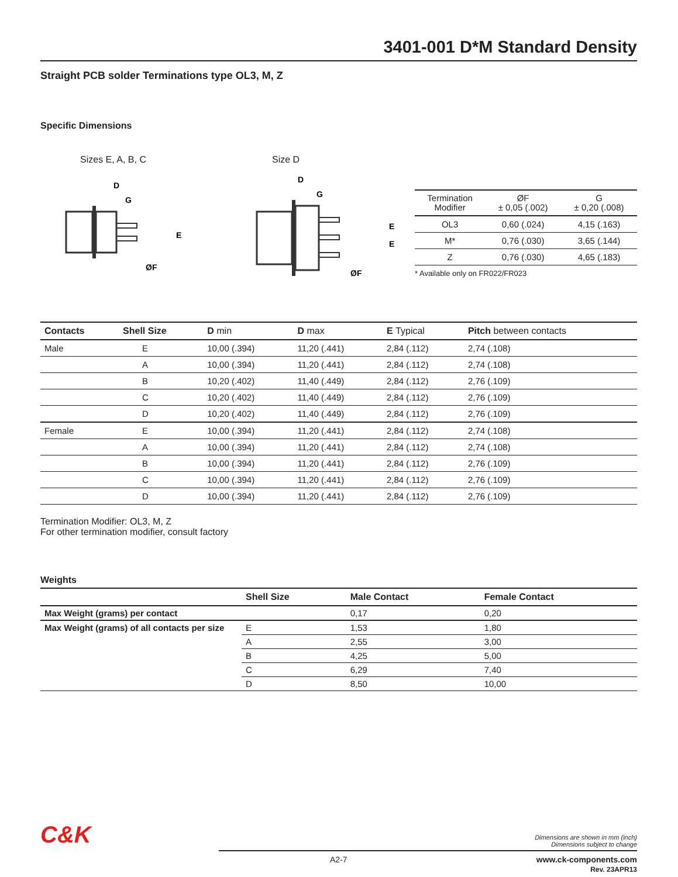3401-001 D*M Standard Density
Straight PCB solder Terminations type OL3, M, Z
Specific Dimensions
Sizes E, A, B, C
D
G
E
ØF
Size D
D
G
E
E
ØF
| Termination Modifier | ØF ± 0,05 (.002) | G ± 0,20 (.008) |
| --- | --- | --- |
| OL3 | 0,60 (.024) | 4,15 (.163) |
| M* | 0,76 (.030) | 3,65 (.144) |
| Z | 0,76 (.030) | 4,65 (.183) |
* Available only on FR022/FR023
| Contacts | Shell Size | D min | D max | E Typical | Pitch between contacts |
| --- | --- | --- | --- | --- | --- |
| Male | E | 10,00 (.394) | 11,20 (.441) | 2,84 (.112) | 2,74 (.108) |
| | A | 10,00 (.394) | 11,20 (.441) | 2,84 (.112) | 2,74 (.108) |
| | B | 10,20 (.402) | 11,40 (.449) | 2,84 (.112) | 2,76 (.109) |
| | C | 10,20 (.402) | 11,40 (.449) | 2,84 (.112) | 2,76 (.109) |
| | D | 10,20 (.402) | 11,40 (.449) | 2,84 (.112) | 2,76 (.109) |
| Female | E | 10,00 (.394) | 11,20 (.441) | 2,84 (.112) | 2,74 (.108) |
| | A | 10,00 (.394) | 11,20 (.441) | 2,84 (.112) | 2,74 (.108) |
| | B | 10,00 (.394) | 11,20 (.441) | 2,84 (.112) | 2,76 (.109) |
| | C | 10,00 (.394) | 11,20 (.441) | 2,84 (.112) | 2,76 (.109) |
| | D | 10,00 (.394) | 11,20 (.441) | 2,84 (.112) | 2,76 (.109) |
Termination Modifier: OL3, M, Z
For other termination modifier, consult factory
Weights
| | Shell Size | Male Contact | Female Contact |
| --- | --- | --- | --- |
| Max Weight (grams) per contact | | 0,17 | 0,20 |
| Max Weight (grams) of all contacts per size | E | 1,53 | 1,80 |
| | A | 2,55 | 3,00 |
| | B | 4,25 | 5,00 |
| | C | 6,29 | 7,40 |
| | D | 8,50 | 10,00 |
C&K
Dimensions are shown in mm (inch)
Dimensions subject to change
A2-7 www.ck-components.com
Rev. 23APR13